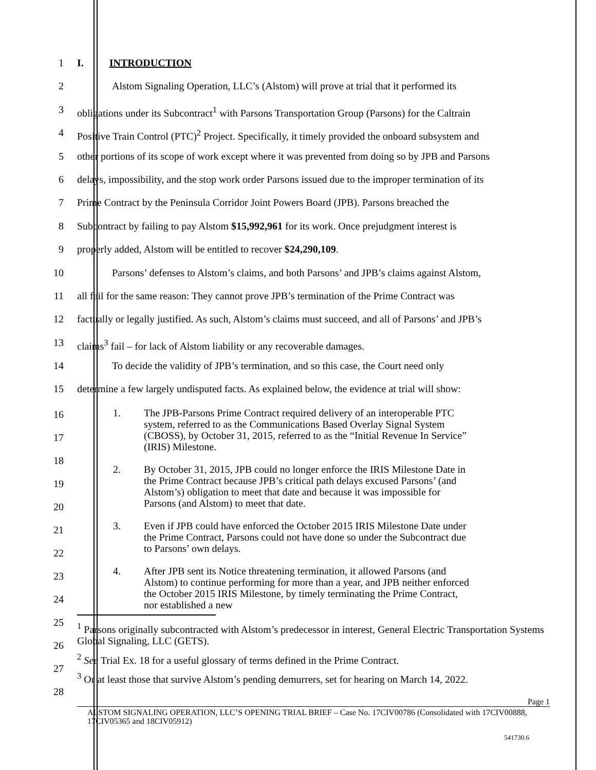1 I. INTRODUCTION
2 Alstom Signaling Operation, LLC’s (Alstom) will prove at trial that it performed its
3 obligations under its Subcontract<sup>1</sup> with Parsons Transportation Group (Parsons) for the Caltrain
4 Positive Train Control (PTC)<sup>2</sup> Project. Specifically, it timely provided the onboard subsystem and
5 other portions of its scope of work except where it was prevented from doing so by JPB and Parsons
6 delays, impossibility, and the stop work order Parsons issued due to the improper termination of its
7 Prime Contract by the Peninsula Corridor Joint Powers Board (JPB). Parsons breached the
8 Subcontract by failing to pay Alstom $15,992,961 for its work. Once prejudgment interest is
9 properly added, Alstom will be entitled to recover $24,290,109.
10 Parsons’ defenses to Alstom’s claims, and both Parsons’ and JPB’s claims against Alstom,
11 all fail for the same reason: They cannot prove JPB’s termination of the Prime Contract was
12 factually or legally justified. As such, Alstom’s claims must succeed, and all of Parsons’ and JPB’s
13 claims<sup>3</sup> fail – for lack of Alstom liability or any recoverable damages.
14 To decide the validity of JPB’s termination, and so this case, the Court need only
15 determine a few largely undisputed facts. As explained below, the evidence at trial will show:
16
17
18
19
20
21
22
23
24
25
26
27
28
1. The JPB-Parsons Prime Contract required delivery of an interoperable PTC system, referred to as the Communications Based Overlay Signal System (CBOSS), by October 31, 2015, referred to as the “Initial Revenue In Service” (IRIS) Milestone.
2. By October 31, 2015, JPB could no longer enforce the IRIS Milestone Date in the Prime Contract because JPB’s critical path delays excused Parsons’ (and Alstom’s) obligation to meet that date and because it was impossible for Parsons (and Alstom) to meet that date.
3. Even if JPB could have enforced the October 2015 IRIS Milestone Date under the Prime Contract, Parsons could not have done so under the Subcontract due to Parsons’ own delays.
4. After JPB sent its Notice threatening termination, it allowed Parsons (and Alstom) to continue performing for more than a year, and JPB neither enforced the October 2015 IRIS Milestone, by timely terminating the Prime Contract, nor established a new
<sup>1</sup> Parsons originally subcontracted with Alstom’s predecessor in interest, General Electric Transportation Systems Global Signaling, LLC (GETS).
<sup>2</sup> See Trial Ex. 18 for a useful glossary of terms defined in the Prime Contract.
<sup>3</sup> Or at least those that survive Alstom’s pending demurrers, set for hearing on March 14, 2022.
Page 1
ALSTOM SIGNALING OPERATION, LLC’S OPENING TRIAL BRIEF – Case No. 17CIV00786 (Consolidated with 17CIV00888, 17CIV05365 and 18CIV05912)
541730.6